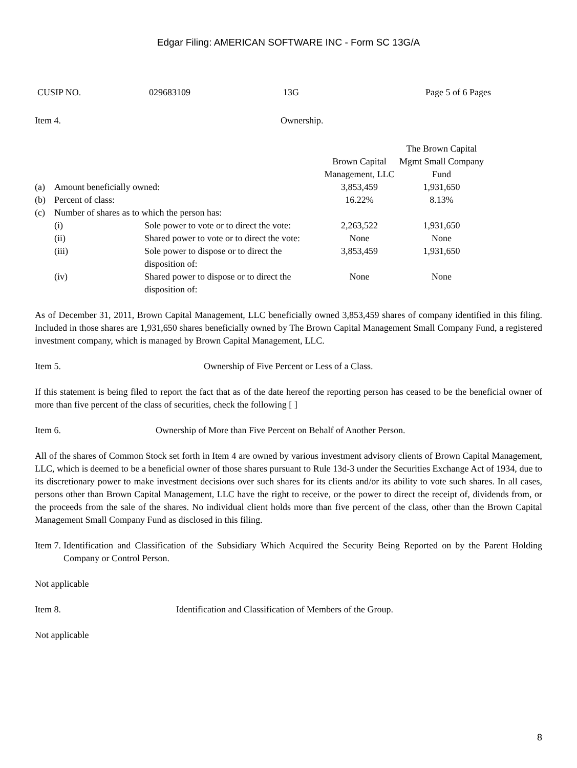Edgar Filing: AMERICAN SOFTWARE INC - Form SC 13G/A
CUSIP NO. 029683109 13G Page 5 of 6 Pages
Item 4. Ownership.
| | | | Brown Capital Management, LLC | The Brown Capital Mgmt Small Company Fund |
| (a) | Amount beneficially owned: | | 3,853,459 | 1,931,650 |
| (b) | Percent of class: | | 16.22% | 8.13% |
| (c) | Number of shares as to which the person has: | | | |
| | (i) | Sole power to vote or to direct the vote: | 2,263,522 | 1,931,650 |
| | (ii) | Shared power to vote or to direct the vote: | None | None |
| | (iii) | Sole power to dispose or to direct the disposition of: | 3,853,459 | 1,931,650 |
| | (iv) | Shared power to dispose or to direct the disposition of: | None | None |
As of December 31, 2011, Brown Capital Management, LLC beneficially owned 3,853,459 shares of company identified in this filing. Included in those shares are 1,931,650 shares beneficially owned by The Brown Capital Management Small Company Fund, a registered investment company, which is managed by Brown Capital Management, LLC.
Item 5. Ownership of Five Percent or Less of a Class.
If this statement is being filed to report the fact that as of the date hereof the reporting person has ceased to be the beneficial owner of more than five percent of the class of securities, check the following [ ]
Item 6. Ownership of More than Five Percent on Behalf of Another Person.
All of the shares of Common Stock set forth in Item 4 are owned by various investment advisory clients of Brown Capital Management, LLC, which is deemed to be a beneficial owner of those shares pursuant to Rule 13d-3 under the Securities Exchange Act of 1934, due to its discretionary power to make investment decisions over such shares for its clients and/or its ability to vote such shares. In all cases, persons other than Brown Capital Management, LLC have the right to receive, or the power to direct the receipt of, dividends from, or the proceeds from the sale of the shares. No individual client holds more than five percent of the class, other than the Brown Capital Management Small Company Fund as disclosed in this filing.
Item 7.
Identification and Classification of the Subsidiary Which Acquired the Security Being Reported on by the Parent Holding Company or Control Person.
Not applicable
Item 8. Identification and Classification of Members of the Group.
Not applicable
8